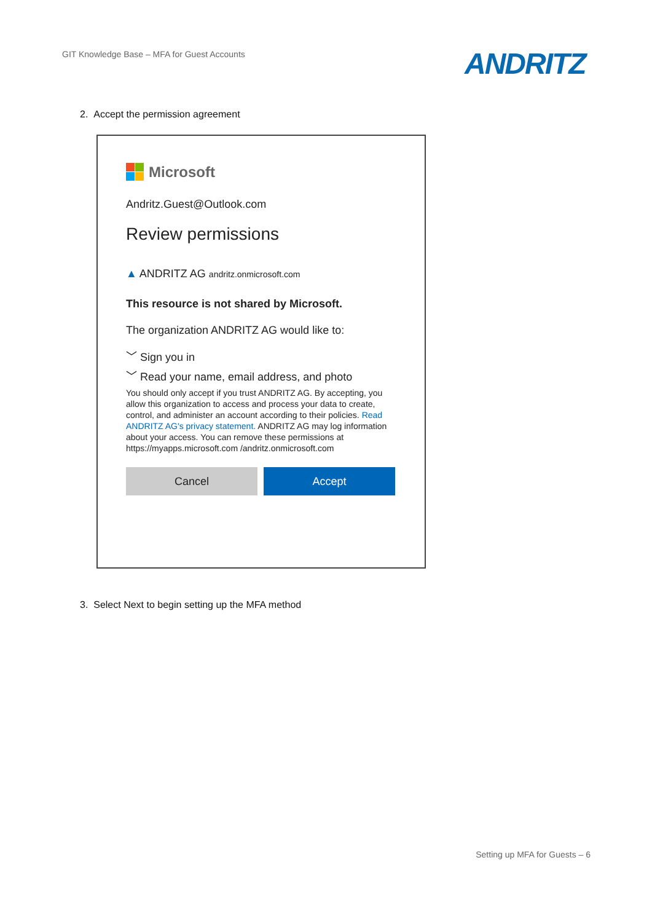GIT Knowledge Base – MFA for Guest Accounts
ANDRITZ
2. Accept the permission agreement
Microsoft
Andritz.Guest@Outlook.com
Review permissions
▲ ANDRITZ AG andritz.onmicrosoft.com
This resource is not shared by Microsoft.
The organization ANDRITZ AG would like to:
﹀ Sign you in
﹀ Read your name, email address, and photo
You should only accept if you trust ANDRITZ AG. By accepting, you allow this organization to access and process your data to create, control, and administer an account according to their policies. Read ANDRITZ AG's privacy statement. ANDRITZ AG may log information about your access. You can remove these permissions at https://myapps.microsoft.com /andritz.onmicrosoft.com
Cancel Accept
3. Select Next to begin setting up the MFA method
Setting up MFA for Guests – 6